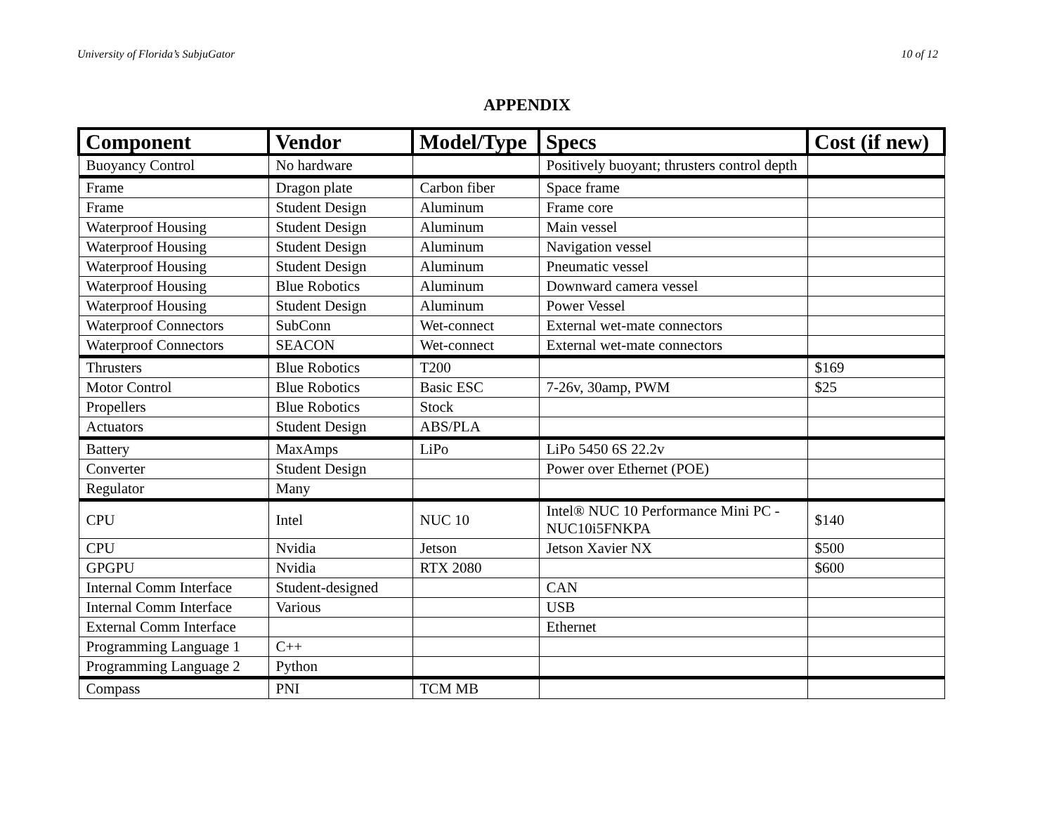University of Florida’s SubjuGator 10 of 12
APPENDIX
| Component | Vendor | Model/Type | Specs | Cost (if new) |
| --- | --- | --- | --- | --- |
| Buoyancy Control | No hardware | | Positively buoyant; thrusters control depth | |
| Frame | Dragon plate | Carbon fiber | Space frame | |
| Frame | Student Design | Aluminum | Frame core | |
| Waterproof Housing | Student Design | Aluminum | Main vessel | |
| Waterproof Housing | Student Design | Aluminum | Navigation vessel | |
| Waterproof Housing | Student Design | Aluminum | Pneumatic vessel | |
| Waterproof Housing | Blue Robotics | Aluminum | Downward camera vessel | |
| Waterproof Housing | Student Design | Aluminum | Power Vessel | |
| Waterproof Connectors | SubConn | Wet-connect | External wet-mate connectors | |
| Waterproof Connectors | SEACON | Wet-connect | External wet-mate connectors | |
| Thrusters | Blue Robotics | T200 | | $169 |
| Motor Control | Blue Robotics | Basic ESC | 7-26v, 30amp, PWM | $25 |
| Propellers | Blue Robotics | Stock | | |
| Actuators | Student Design | ABS/PLA | | |
| Battery | MaxAmps | LiPo | LiPo 5450 6S 22.2v | |
| Converter | Student Design | | Power over Ethernet (POE) | |
| Regulator | Many | | | |
| CPU | Intel | NUC 10 | Intel® NUC 10 Performance Mini PC - NUC10i5FNKPA | $140 |
| CPU | Nvidia | Jetson | Jetson Xavier NX | $500 |
| GPGPU | Nvidia | RTX 2080 | | $600 |
| Internal Comm Interface | Student-designed | | CAN | |
| Internal Comm Interface | Various | | USB | |
| External Comm Interface | | | Ethernet | |
| Programming Language 1 | C++ | | | |
| Programming Language 2 | Python | | | |
| Compass | PNI | TCM MB | | |